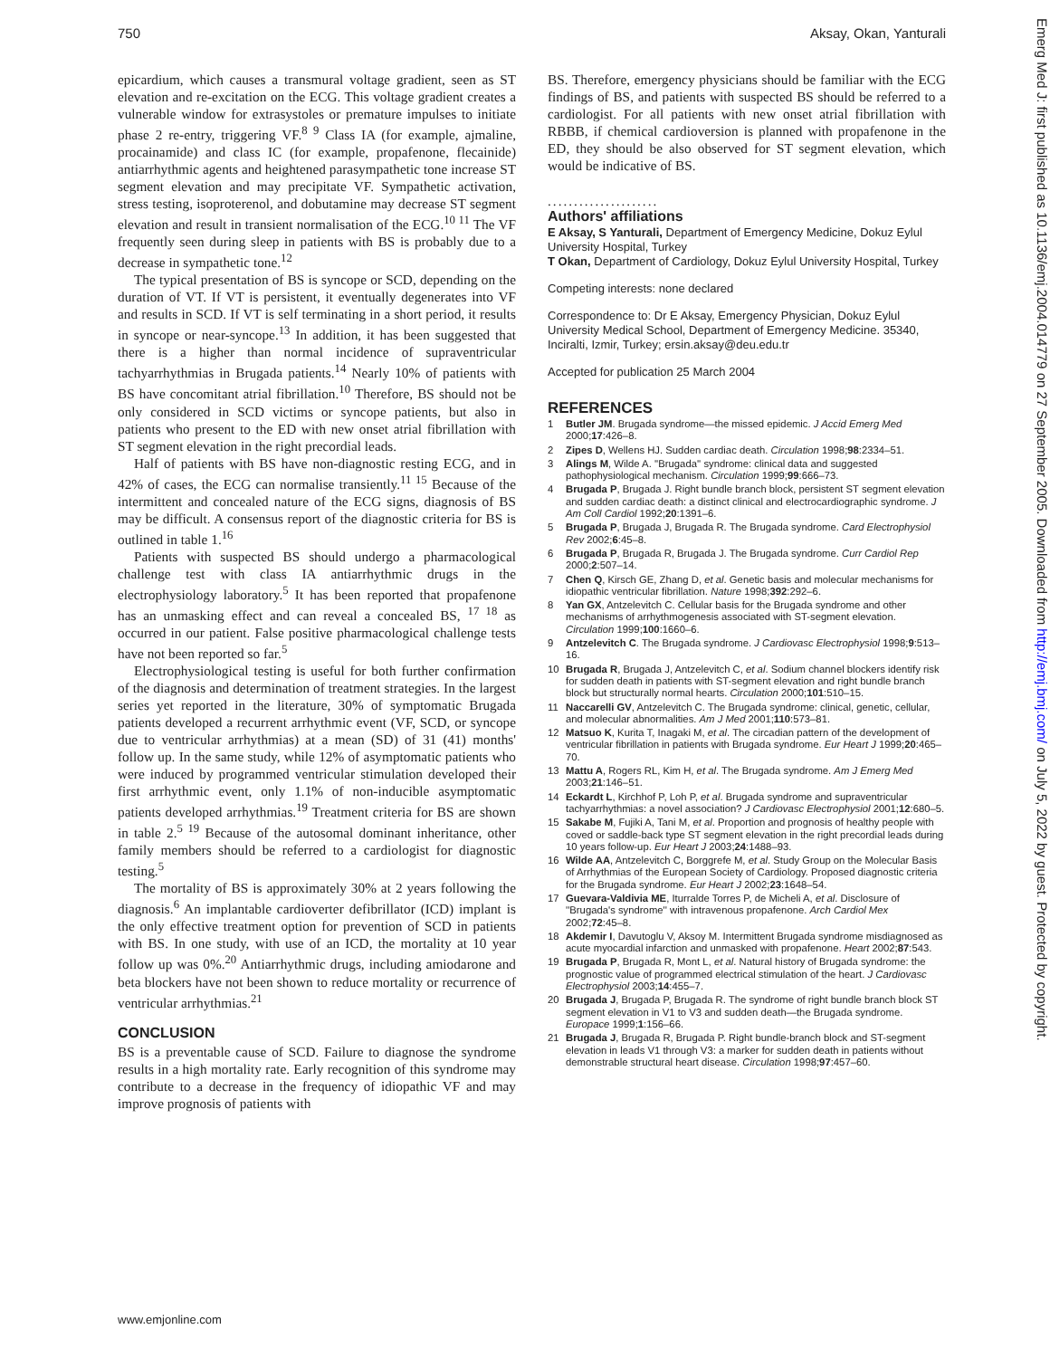750 Aksay, Okan, Yanturali
epicardium, which causes a transmural voltage gradient, seen as ST elevation and re-excitation on the ECG. This voltage gradient creates a vulnerable window for extrasystoles or premature impulses to initiate phase 2 re-entry, triggering VF.<sup>8 9</sup> Class IA (for example, ajmaline, procainamide) and class IC (for example, propafenone, flecainide) antiarrhythmic agents and heightened parasympathetic tone increase ST segment elevation and may precipitate VF. Sympathetic activation, stress testing, isoproterenol, and dobutamine may decrease ST segment elevation and result in transient normalisation of the ECG.<sup>10 11</sup> The VF frequently seen during sleep in patients with BS is probably due to a decrease in sympathetic tone.<sup>12</sup>
The typical presentation of BS is syncope or SCD, depending on the duration of VT. If VT is persistent, it eventually degenerates into VF and results in SCD. If VT is self terminating in a short period, it results in syncope or near-syncope.<sup>13</sup> In addition, it has been suggested that there is a higher than normal incidence of supraventricular tachyarrhythmias in Brugada patients.<sup>14</sup> Nearly 10% of patients with BS have concomitant atrial fibrillation.<sup>10</sup> Therefore, BS should not be only considered in SCD victims or syncope patients, but also in patients who present to the ED with new onset atrial fibrillation with ST segment elevation in the right precordial leads.
Half of patients with BS have non-diagnostic resting ECG, and in 42% of cases, the ECG can normalise transiently.<sup>11 15</sup> Because of the intermittent and concealed nature of the ECG signs, diagnosis of BS may be difficult. A consensus report of the diagnostic criteria for BS is outlined in table 1.<sup>16</sup>
Patients with suspected BS should undergo a pharmacological challenge test with class IA antiarrhythmic drugs in the electrophysiology laboratory.<sup>5</sup> It has been reported that propafenone has an unmasking effect and can reveal a concealed BS, <sup>17 18</sup> as occurred in our patient. False positive pharmacological challenge tests have not been reported so far.<sup>5</sup>
Electrophysiological testing is useful for both further confirmation of the diagnosis and determination of treatment strategies. In the largest series yet reported in the literature, 30% of symptomatic Brugada patients developed a recurrent arrhythmic event (VF, SCD, or syncope due to ventricular arrhythmias) at a mean (SD) of 31 (41) months' follow up. In the same study, while 12% of asymptomatic patients who were induced by programmed ventricular stimulation developed their first arrhythmic event, only 1.1% of non-inducible asymptomatic patients developed arrhythmias.<sup>19</sup> Treatment criteria for BS are shown in table 2.<sup>5 19</sup> Because of the autosomal dominant inheritance, other family members should be referred to a cardiologist for diagnostic testing.<sup>5</sup>
The mortality of BS is approximately 30% at 2 years following the diagnosis.<sup>6</sup> An implantable cardioverter defibrillator (ICD) implant is the only effective treatment option for prevention of SCD in patients with BS. In one study, with use of an ICD, the mortality at 10 year follow up was 0%.<sup>20</sup> Antiarrhythmic drugs, including amiodarone and beta blockers have not been shown to reduce mortality or recurrence of ventricular arrhythmias.<sup>21</sup>
CONCLUSION
BS is a preventable cause of SCD. Failure to diagnose the syndrome results in a high mortality rate. Early recognition of this syndrome may contribute to a decrease in the frequency of idiopathic VF and may improve prognosis of patients with
BS. Therefore, emergency physicians should be familiar with the ECG findings of BS, and patients with suspected BS should be referred to a cardiologist. For all patients with new onset atrial fibrillation with RBBB, if chemical cardioversion is planned with propafenone in the ED, they should be also observed for ST segment elevation, which would be indicative of BS.
.....................
Authors' affiliations
E Aksay, S Yanturali, Department of Emergency Medicine, Dokuz Eylul University Hospital, Turkey
T Okan, Department of Cardiology, Dokuz Eylul University Hospital, Turkey
Competing interests: none declared
Correspondence to: Dr E Aksay, Emergency Physician, Dokuz Eylul University Medical School, Department of Emergency Medicine. 35340, Inciralti, Izmir, Turkey; ersin.aksay@deu.edu.tr
Accepted for publication 25 March 2004
REFERENCES
1 Butler JM. Brugada syndrome—the missed epidemic. J Accid Emerg Med 2000;17:426–8.
2 Zipes D, Wellens HJ. Sudden cardiac death. Circulation 1998;98:2334–51.
3 Alings M, Wilde A. ''Brugada'' syndrome: clinical data and suggested pathophysiological mechanism. Circulation 1999;99:666–73.
4 Brugada P, Brugada J. Right bundle branch block, persistent ST segment elevation and sudden cardiac death: a distinct clinical and electrocardiographic syndrome. J Am Coll Cardiol 1992;20:1391–6.
5 Brugada P, Brugada J, Brugada R. The Brugada syndrome. Card Electrophysiol Rev 2002;6:45–8.
6 Brugada P, Brugada R, Brugada J. The Brugada syndrome. Curr Cardiol Rep 2000;2:507–14.
7 Chen Q, Kirsch GE, Zhang D, et al. Genetic basis and molecular mechanisms for idiopathic ventricular fibrillation. Nature 1998;392:292–6.
8 Yan GX, Antzelevitch C. Cellular basis for the Brugada syndrome and other mechanisms of arrhythmogenesis associated with ST-segment elevation. Circulation 1999;100:1660–6.
9 Antzelevitch C. The Brugada syndrome. J Cardiovasc Electrophysiol 1998;9:513–16.
10 Brugada R, Brugada J, Antzelevitch C, et al. Sodium channel blockers identify risk for sudden death in patients with ST-segment elevation and right bundle branch block but structurally normal hearts. Circulation 2000;101:510–15.
11 Naccarelli GV, Antzelevitch C. The Brugada syndrome: clinical, genetic, cellular, and molecular abnormalities. Am J Med 2001;110:573–81.
12 Matsuo K, Kurita T, Inagaki M, et al. The circadian pattern of the development of ventricular fibrillation in patients with Brugada syndrome. Eur Heart J 1999;20:465–70.
13 Mattu A, Rogers RL, Kim H, et al. The Brugada syndrome. Am J Emerg Med 2003;21:146–51.
14 Eckardt L, Kirchhof P, Loh P, et al. Brugada syndrome and supraventricular tachyarrhythmias: a novel association? J Cardiovasc Electrophysiol 2001;12:680–5.
15 Sakabe M, Fujiki A, Tani M, et al. Proportion and prognosis of healthy people with coved or saddle-back type ST segment elevation in the right precordial leads during 10 years follow-up. Eur Heart J 2003;24:1488–93.
16 Wilde AA, Antzelevitch C, Borggrefe M, et al. Study Group on the Molecular Basis of Arrhythmias of the European Society of Cardiology. Proposed diagnostic criteria for the Brugada syndrome. Eur Heart J 2002;23:1648–54.
17 Guevara-Valdivia ME, Iturralde Torres P, de Micheli A, et al. Disclosure of ''Brugada's syndrome'' with intravenous propafenone. Arch Cardiol Mex 2002;72:45–8.
18 Akdemir I, Davutoglu V, Aksoy M. Intermittent Brugada syndrome misdiagnosed as acute myocardial infarction and unmasked with propafenone. Heart 2002;87:543.
19 Brugada P, Brugada R, Mont L, et al. Natural history of Brugada syndrome: the prognostic value of programmed electrical stimulation of the heart. J Cardiovasc Electrophysiol 2003;14:455–7.
20 Brugada J, Brugada P, Brugada R. The syndrome of right bundle branch block ST segment elevation in V1 to V3 and sudden death—the Brugada syndrome. Europace 1999;1:156–66.
21 Brugada J, Brugada R, Brugada P. Right bundle-branch block and ST-segment elevation in leads V1 through V3: a marker for sudden death in patients without demonstrable structural heart disease. Circulation 1998;97:457–60.
Emerg Med J: first published as 10.1136/emj.2004.014779 on 27 September 2005. Downloaded from http://emj.bmj.com/ on July 5, 2022 by guest. Protected by copyright.
www.emjonline.com